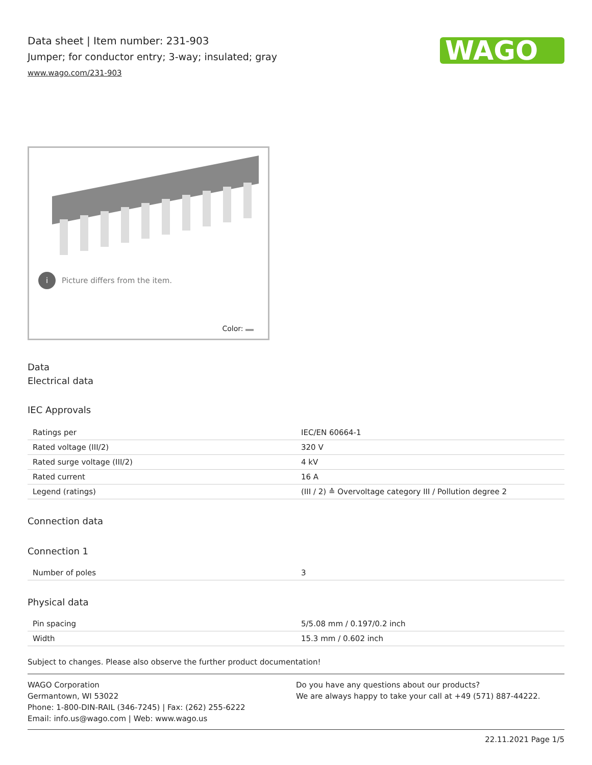Data sheet | Item number: 231-903
Jumper; for conductor entry; 3-way; insulated; gray
www.wago.com/231-903
WAGO
i Picture differs from the item.
Color:
Data
Electrical data
IEC Approvals
| Ratings per | IEC/EN 60664-1 |
| Rated voltage (III/2) | 320 V |
| Rated surge voltage (III/2) | 4 kV |
| Rated current | 16 A |
| Legend (ratings) | (III / 2) ≙ Overvoltage category III / Pollution degree 2 |
Connection data
Connection 1
| Number of poles | 3 |
Physical data
| Pin spacing | 5/5.08 mm / 0.197/0.2 inch |
| Width | 15.3 mm / 0.602 inch |
Subject to changes. Please also observe the further product documentation!
WAGO Corporation
Germantown, WI 53022
Phone: 1-800-DIN-RAIL (346-7245) | Fax: (262) 255-6222
Email: info.us@wago.com | Web: www.wago.us
Do you have any questions about our products?
We are always happy to take your call at +49 (571) 887-44222.
22.11.2021 Page 1/5